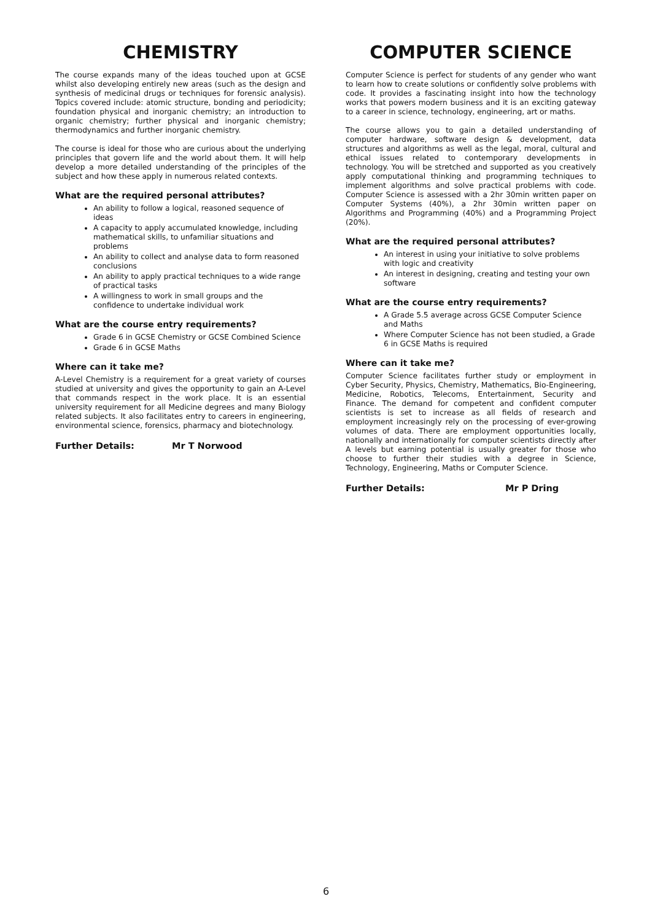CHEMISTRY
The course expands many of the ideas touched upon at GCSE whilst also developing entirely new areas (such as the design and synthesis of medicinal drugs or techniques for forensic analysis). Topics covered include: atomic structure, bonding and periodicity; foundation physical and inorganic chemistry; an introduction to organic chemistry; further physical and inorganic chemistry; thermodynamics and further inorganic chemistry.
The course is ideal for those who are curious about the underlying principles that govern life and the world about them. It will help develop a more detailed understanding of the principles of the subject and how these apply in numerous related contexts.
What are the required personal attributes?
An ability to follow a logical, reasoned sequence of ideas
A capacity to apply accumulated knowledge, including mathematical skills, to unfamiliar situations and problems
An ability to collect and analyse data to form reasoned conclusions
An ability to apply practical techniques to a wide range of practical tasks
A willingness to work in small groups and the confidence to undertake individual work
What are the course entry requirements?
Grade 6 in GCSE Chemistry or GCSE Combined Science
Grade 6 in GCSE Maths
Where can it take me?
A-Level Chemistry is a requirement for a great variety of courses studied at university and gives the opportunity to gain an A-Level that commands respect in the work place. It is an essential university requirement for all Medicine degrees and many Biology related subjects. It also facilitates entry to careers in engineering, environmental science, forensics, pharmacy and biotechnology.
Further Details: Mr T Norwood
COMPUTER SCIENCE
Computer Science is perfect for students of any gender who want to learn how to create solutions or confidently solve problems with code. It provides a fascinating insight into how the technology works that powers modern business and it is an exciting gateway to a career in science, technology, engineering, art or maths.
The course allows you to gain a detailed understanding of computer hardware, software design & development, data structures and algorithms as well as the legal, moral, cultural and ethical issues related to contemporary developments in technology. You will be stretched and supported as you creatively apply computational thinking and programming techniques to implement algorithms and solve practical problems with code. Computer Science is assessed with a 2hr 30min written paper on Computer Systems (40%), a 2hr 30min written paper on Algorithms and Programming (40%) and a Programming Project (20%).
What are the required personal attributes?
An interest in using your initiative to solve problems with logic and creativity
An interest in designing, creating and testing your own software
What are the course entry requirements?
A Grade 5.5 average across GCSE Computer Science and Maths
Where Computer Science has not been studied, a Grade 6 in GCSE Maths is required
Where can it take me?
Computer Science facilitates further study or employment in Cyber Security, Physics, Chemistry, Mathematics, Bio-Engineering, Medicine, Robotics, Telecoms, Entertainment, Security and Finance. The demand for competent and confident computer scientists is set to increase as all fields of research and employment increasingly rely on the processing of ever-growing volumes of data. There are employment opportunities locally, nationally and internationally for computer scientists directly after A levels but earning potential is usually greater for those who choose to further their studies with a degree in Science, Technology, Engineering, Maths or Computer Science.
Further Details: Mr P Dring
6